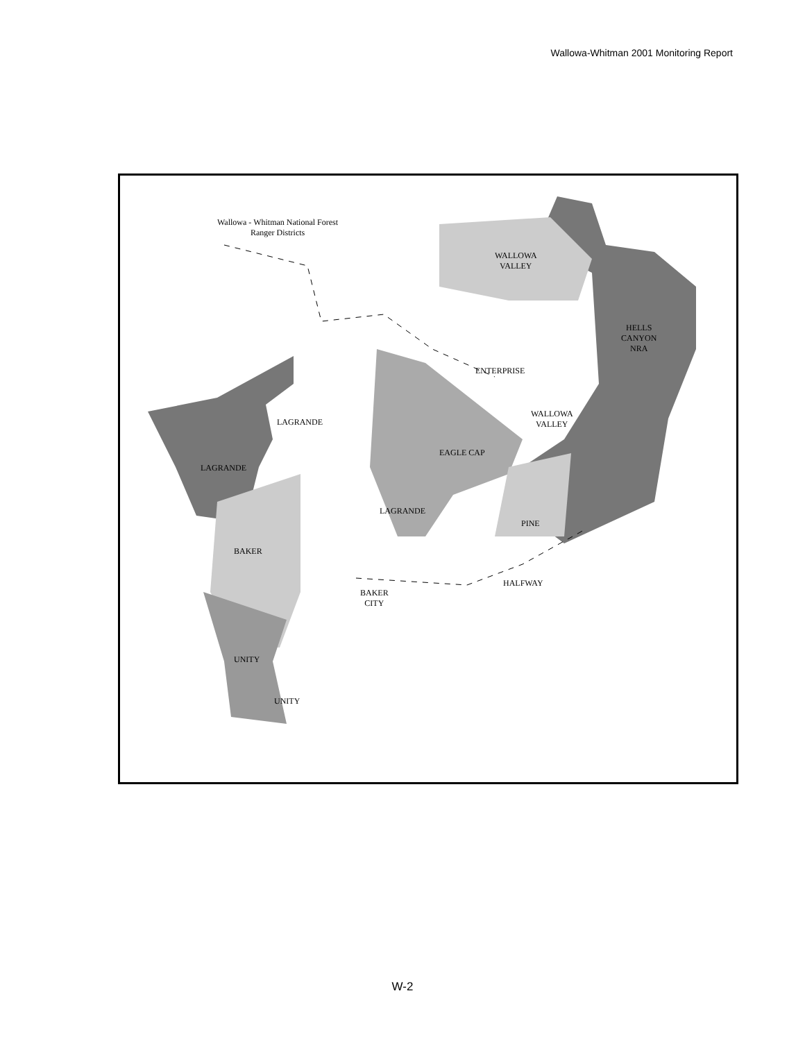Wallowa-Whitman 2001 Monitoring Report
Wallowa - Whitman National Forest
Ranger Districts
WALLOWA
VALLEY
HELLS
CANYON
NRA
ENTERPRISE
WALLOWA
VALLEY
LAGRANDE
EAGLE CAP
LAGRANDE
LAGRANDE
PINE
BAKER
HALFWAY
BAKER
CITY
UNITY
UNITY
W-2